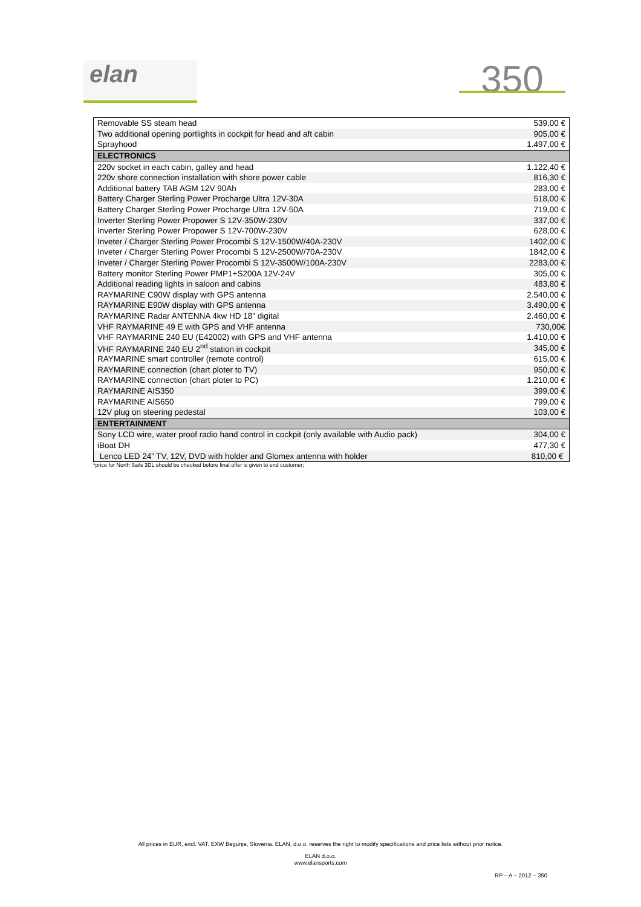elan
350
| Removable SS steam head | 539,00 € |
| Two additional opening portlights in cockpit for head and aft cabin | 905,00 € |
| Sprayhood | 1.497,00 € |
| ELECTRONICS | |
| 220v socket in each cabin, galley and head | 1.122,40 € |
| 220v shore connection installation with shore power cable | 816,30 € |
| Additional battery TAB AGM 12V 90Ah | 283,00 € |
| Battery Charger Sterling Power Procharge Ultra 12V-30A | 518,00 € |
| Battery Charger Sterling Power Procharge Ultra 12V-50A | 719,00 € |
| Inverter Sterling Power Propower S 12V-350W-230V | 337,00 € |
| Inverter Sterling Power Propower S 12V-700W-230V | 628,00 € |
| Inveter / Charger Sterling Power Procombi S 12V-1500W/40A-230V | 1402,00 € |
| Inveter / Charger Sterling Power Procombi S 12V-2500W/70A-230V | 1842,00 € |
| Inveter / Charger Sterling Power Procombi S 12V-3500W/100A-230V | 2283,00 € |
| Battery monitor Sterling Power PMP1+S200A 12V-24V | 305,00 € |
| Additional reading lights in saloon and cabins | 483,80 € |
| RAYMARINE C90W display with GPS antenna | 2.540,00 € |
| RAYMARINE E90W display with GPS antenna | 3.490,00 € |
| RAYMARINE Radar ANTENNA 4kw HD 18" digital | 2.460,00 € |
| VHF RAYMARINE 49 E with GPS and VHF antenna | 730,00€ |
| VHF RAYMARINE 240 EU (E42002) with GPS and VHF antenna | 1.410,00 € |
| VHF RAYMARINE 240 EU 2<sup>nd</sup> station in cockpit | 345,00 € |
| RAYMARINE smart controller (remote control) | 615,00 € |
| RAYMARINE connection (chart ploter to TV) | 950,00 € |
| RAYMARINE connection (chart ploter to PC) | 1.210,00 € |
| RAYMARINE AIS350 | 399,00 € |
| RAYMARINE AIS650 | 799,00 € |
| 12V plug on steering pedestal | 103,00 € |
| ENTERTAINMENT | |
| Sony LCD wire, water proof radio hand control in cockpit (only available with Audio pack) | 304,00 € |
| iBoat DH | 477,30 € |
| Lenco LED 24” TV, 12V, DVD with holder and Glomex antenna with holder | 810,00 € |
*price for North Sails 3DL should be checked before final offer is given to end customer;
All prices in EUR, excl. VAT. EXW Begunje, Slovenia. ELAN, d.o.o. reserves the right to modify specifications and price lists without prior notice.
ELAN d.o.o.
www.elansports.com
RP – A – 2012 – 350